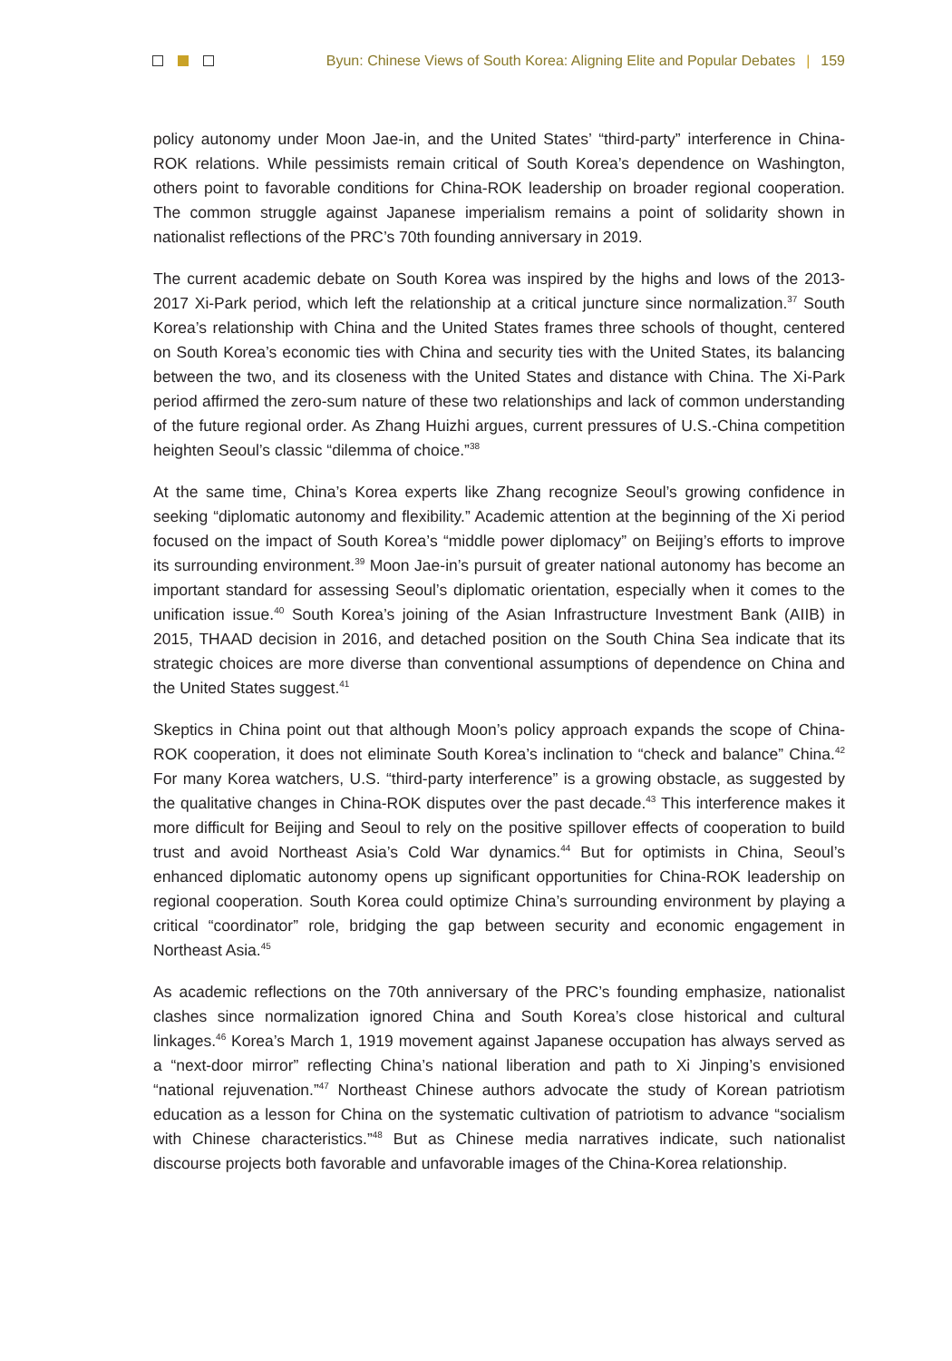Byun: Chinese Views of South Korea: Aligning Elite and Popular Debates | 159
policy autonomy under Moon Jae-in, and the United States’ “third-party” interference in China-ROK relations. While pessimists remain critical of South Korea’s dependence on Washington, others point to favorable conditions for China-ROK leadership on broader regional cooperation. The common struggle against Japanese imperialism remains a point of solidarity shown in nationalist reflections of the PRC’s 70th founding anniversary in 2019.
The current academic debate on South Korea was inspired by the highs and lows of the 2013-2017 Xi-Park period, which left the relationship at a critical juncture since normalization.<sup>37</sup> South Korea’s relationship with China and the United States frames three schools of thought, centered on South Korea’s economic ties with China and security ties with the United States, its balancing between the two, and its closeness with the United States and distance with China. The Xi-Park period affirmed the zero-sum nature of these two relationships and lack of common understanding of the future regional order. As Zhang Huizhi argues, current pressures of U.S.-China competition heighten Seoul’s classic “dilemma of choice.”<sup>38</sup>
At the same time, China’s Korea experts like Zhang recognize Seoul’s growing confidence in seeking “diplomatic autonomy and flexibility.” Academic attention at the beginning of the Xi period focused on the impact of South Korea’s “middle power diplomacy” on Beijing’s efforts to improve its surrounding environment.<sup>39</sup> Moon Jae-in’s pursuit of greater national autonomy has become an important standard for assessing Seoul’s diplomatic orientation, especially when it comes to the unification issue.<sup>40</sup> South Korea’s joining of the Asian Infrastructure Investment Bank (AIIB) in 2015, THAAD decision in 2016, and detached position on the South China Sea indicate that its strategic choices are more diverse than conventional assumptions of dependence on China and the United States suggest.<sup>41</sup>
Skeptics in China point out that although Moon’s policy approach expands the scope of China-ROK cooperation, it does not eliminate South Korea’s inclination to “check and balance” China.<sup>42</sup> For many Korea watchers, U.S. “third-party interference” is a growing obstacle, as suggested by the qualitative changes in China-ROK disputes over the past decade.<sup>43</sup> This interference makes it more difficult for Beijing and Seoul to rely on the positive spillover effects of cooperation to build trust and avoid Northeast Asia’s Cold War dynamics.<sup>44</sup> But for optimists in China, Seoul’s enhanced diplomatic autonomy opens up significant opportunities for China-ROK leadership on regional cooperation. South Korea could optimize China’s surrounding environment by playing a critical “coordinator” role, bridging the gap between security and economic engagement in Northeast Asia.<sup>45</sup>
As academic reflections on the 70th anniversary of the PRC’s founding emphasize, nationalist clashes since normalization ignored China and South Korea’s close historical and cultural linkages.<sup>46</sup> Korea’s March 1, 1919 movement against Japanese occupation has always served as a “next-door mirror” reflecting China’s national liberation and path to Xi Jinping’s envisioned “national rejuvenation.”<sup>47</sup> Northeast Chinese authors advocate the study of Korean patriotism education as a lesson for China on the systematic cultivation of patriotism to advance “socialism with Chinese characteristics.”<sup>48</sup> But as Chinese media narratives indicate, such nationalist discourse projects both favorable and unfavorable images of the China-Korea relationship.